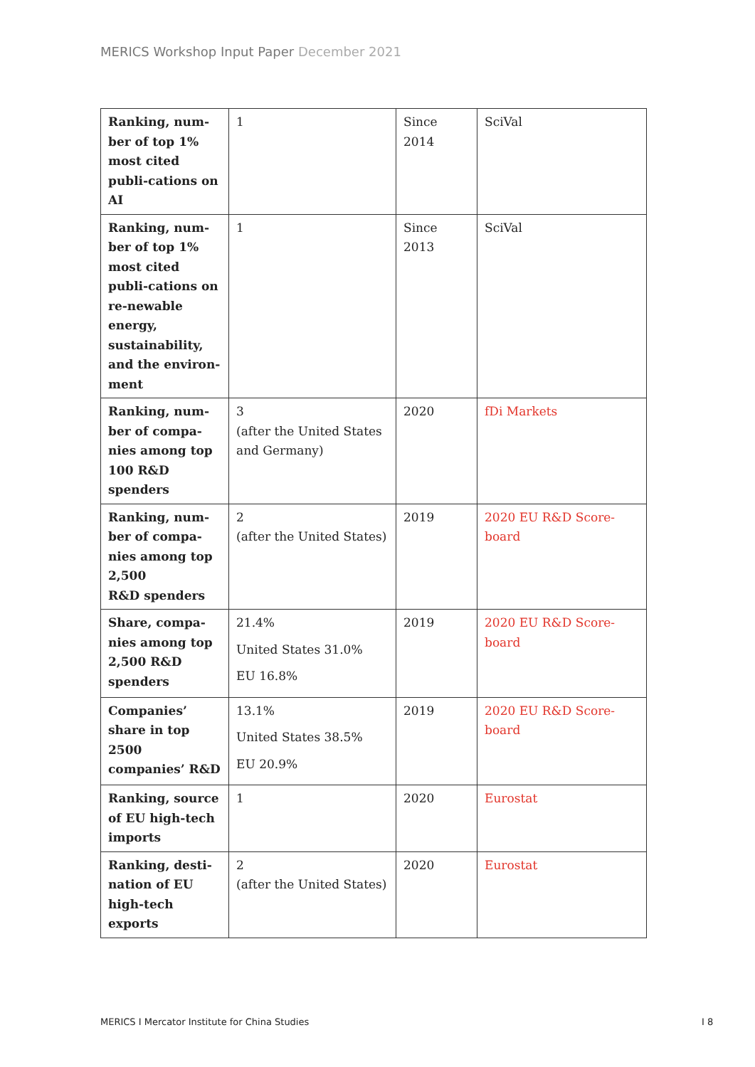MERICS Workshop Input Paper December 2021
| Ranking, num-ber of top 1% most cited publi-cations on AI | 1 | Since 2014 | SciVal |
| Ranking, num-ber of top 1% most cited publi-cations on re-newable energy, sustainability, and the environ-ment | 1 | Since 2013 | SciVal |
| Ranking, num-ber of compa-nies among top 100 R&D spenders | 3 (after the United States and Germany) | 2020 | fDi Markets |
| Ranking, num-ber of compa-nies among top 2,500 R&D spenders | 2 (after the United States) | 2019 | 2020 EU R&D Score-board |
| Share, compa-nies among top 2,500 R&D spenders | 21.4% United States 31.0% EU 16.8% | 2019 | 2020 EU R&D Score-board |
| Companies’ share in top 2500 companies’ R&D | 13.1% United States 38.5% EU 20.9% | 2019 | 2020 EU R&D Score-board |
| Ranking, source of EU high-tech imports | 1 | 2020 | Eurostat |
| Ranking, desti-nation of EU high-tech exports | 2 (after the United States) | 2020 | Eurostat |
MERICS I Mercator Institute for China Studies
I 8